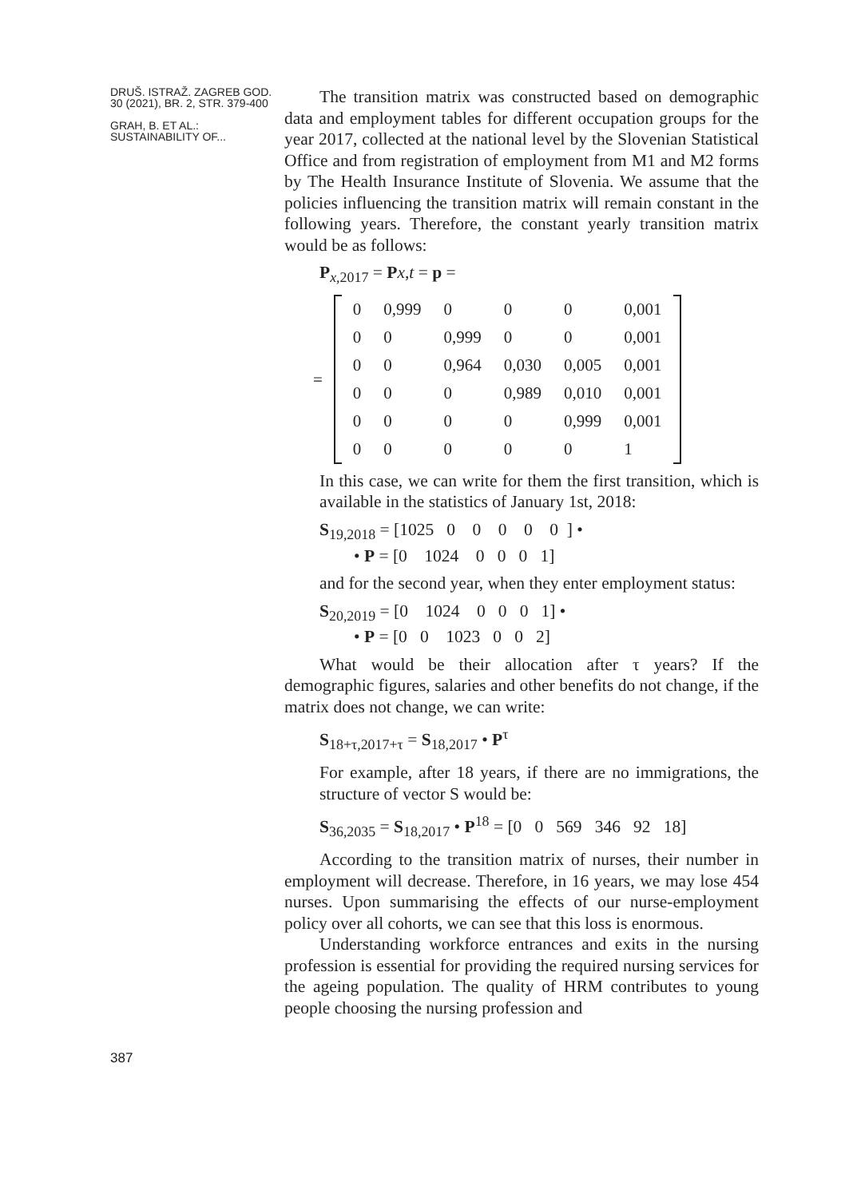DRUŠ. ISTRAŽ. ZAGREB GOD. 30 (2021), BR. 2, STR. 379-400
GRAH, B. ET AL.: SUSTAINABILITY OF...
387
The transition matrix was constructed based on demographic data and employment tables for different occupation groups for the year 2017, collected at the national level by the Slovenian Statistical Office and from registration of employment from M1 and M2 forms by The Health Insurance Institute of Slovenia. We assume that the policies influencing the transition matrix will remain constant in the following years. Therefore, the constant yearly transition matrix would be as follows:
P<sub>x,2017</sub> = Px,t = p =
| = | | 0 | 0,999 | 0 | 0 | 0 | 0,001 | |
| | | 0 | 0 | 0,999 | 0 | 0 | 0,001 | |
| | | 0 | 0 | 0,964 | 0,030 | 0,005 | 0,001 | |
| | | 0 | 0 | 0 | 0,989 | 0,010 | 0,001 | |
| | | 0 | 0 | 0 | 0 | 0,999 | 0,001 | |
| | | 0 | 0 | 0 | 0 | 0 | 1 | |
In this case, we can write for them the first transition, which is available in the statistics of January 1st, 2018:
S<sub>19,2018</sub> = [1025 0 0 0 0 0 ] •
• P = [0 1024 0 0 0 1]
and for the second year, when they enter employment status:
S<sub>20,2019</sub> = [0 1024 0 0 0 1] •
• P = [0 0 1023 0 0 2]
What would be their allocation after τ years? If the demographic figures, salaries and other benefits do not change, if the matrix does not change, we can write:
S<sub>18+τ,2017+τ</sub> = S<sub>18,2017</sub> • P<sup>τ</sup>
For example, after 18 years, if there are no immigrations, the structure of vector S would be:
S<sub>36,2035</sub> = S<sub>18,2017</sub> • P<sup>18</sup> = [0 0 569 346 92 18]
According to the transition matrix of nurses, their number in employment will decrease. Therefore, in 16 years, we may lose 454 nurses. Upon summarising the effects of our nurse-employment policy over all cohorts, we can see that this loss is enormous.
Understanding workforce entrances and exits in the nursing profession is essential for providing the required nursing services for the ageing population. The quality of HRM contributes to young people choosing the nursing profession and